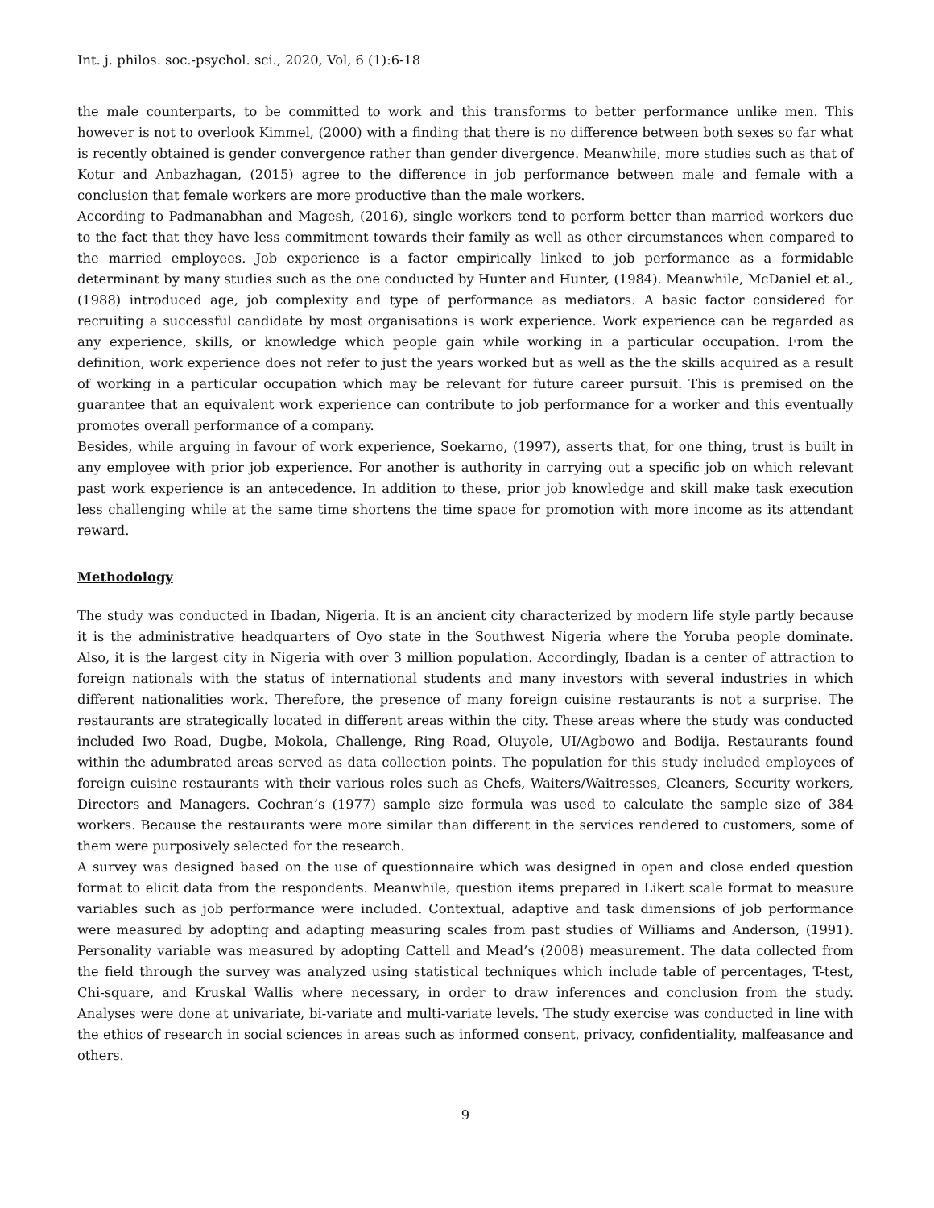Int. j. philos. soc.-psychol. sci., 2020, Vol, 6 (1):6-18
the male counterparts, to be committed to work and this transforms to better performance unlike men. This however is not to overlook Kimmel, (2000) with a finding that there is no difference between both sexes so far what is recently obtained is gender convergence rather than gender divergence. Meanwhile, more studies such as that of Kotur and Anbazhagan, (2015) agree to the difference in job performance between male and female with a conclusion that female workers are more productive than the male workers.
According to Padmanabhan and Magesh, (2016), single workers tend to perform better than married workers due to the fact that they have less commitment towards their family as well as other circumstances when compared to the married employees. Job experience is a factor empirically linked to job performance as a formidable determinant by many studies such as the one conducted by Hunter and Hunter, (1984). Meanwhile, McDaniel et al., (1988) introduced age, job complexity and type of performance as mediators. A basic factor considered for recruiting a successful candidate by most organisations is work experience. Work experience can be regarded as any experience, skills, or knowledge which people gain while working in a particular occupation. From the definition, work experience does not refer to just the years worked but as well as the the skills acquired as a result of working in a particular occupation which may be relevant for future career pursuit. This is premised on the guarantee that an equivalent work experience can contribute to job performance for a worker and this eventually promotes overall performance of a company.
Besides, while arguing in favour of work experience, Soekarno, (1997), asserts that, for one thing, trust is built in any employee with prior job experience. For another is authority in carrying out a specific job on which relevant past work experience is an antecedence. In addition to these, prior job knowledge and skill make task execution less challenging while at the same time shortens the time space for promotion with more income as its attendant reward.
Methodology
The study was conducted in Ibadan, Nigeria. It is an ancient city characterized by modern life style partly because it is the administrative headquarters of Oyo state in the Southwest Nigeria where the Yoruba people dominate. Also, it is the largest city in Nigeria with over 3 million population. Accordingly, Ibadan is a center of attraction to foreign nationals with the status of international students and many investors with several industries in which different nationalities work. Therefore, the presence of many foreign cuisine restaurants is not a surprise. The restaurants are strategically located in different areas within the city. These areas where the study was conducted included Iwo Road, Dugbe, Mokola, Challenge, Ring Road, Oluyole, UI/Agbowo and Bodija. Restaurants found within the adumbrated areas served as data collection points. The population for this study included employees of foreign cuisine restaurants with their various roles such as Chefs, Waiters/Waitresses, Cleaners, Security workers, Directors and Managers. Cochran’s (1977) sample size formula was used to calculate the sample size of 384 workers. Because the restaurants were more similar than different in the services rendered to customers, some of them were purposively selected for the research.
A survey was designed based on the use of questionnaire which was designed in open and close ended question format to elicit data from the respondents. Meanwhile, question items prepared in Likert scale format to measure variables such as job performance were included. Contextual, adaptive and task dimensions of job performance were measured by adopting and adapting measuring scales from past studies of Williams and Anderson, (1991). Personality variable was measured by adopting Cattell and Mead’s (2008) measurement. The data collected from the field through the survey was analyzed using statistical techniques which include table of percentages, T-test, Chi-square, and Kruskal Wallis where necessary, in order to draw inferences and conclusion from the study. Analyses were done at univariate, bi-variate and multi-variate levels. The study exercise was conducted in line with the ethics of research in social sciences in areas such as informed consent, privacy, confidentiality, malfeasance and others.
9